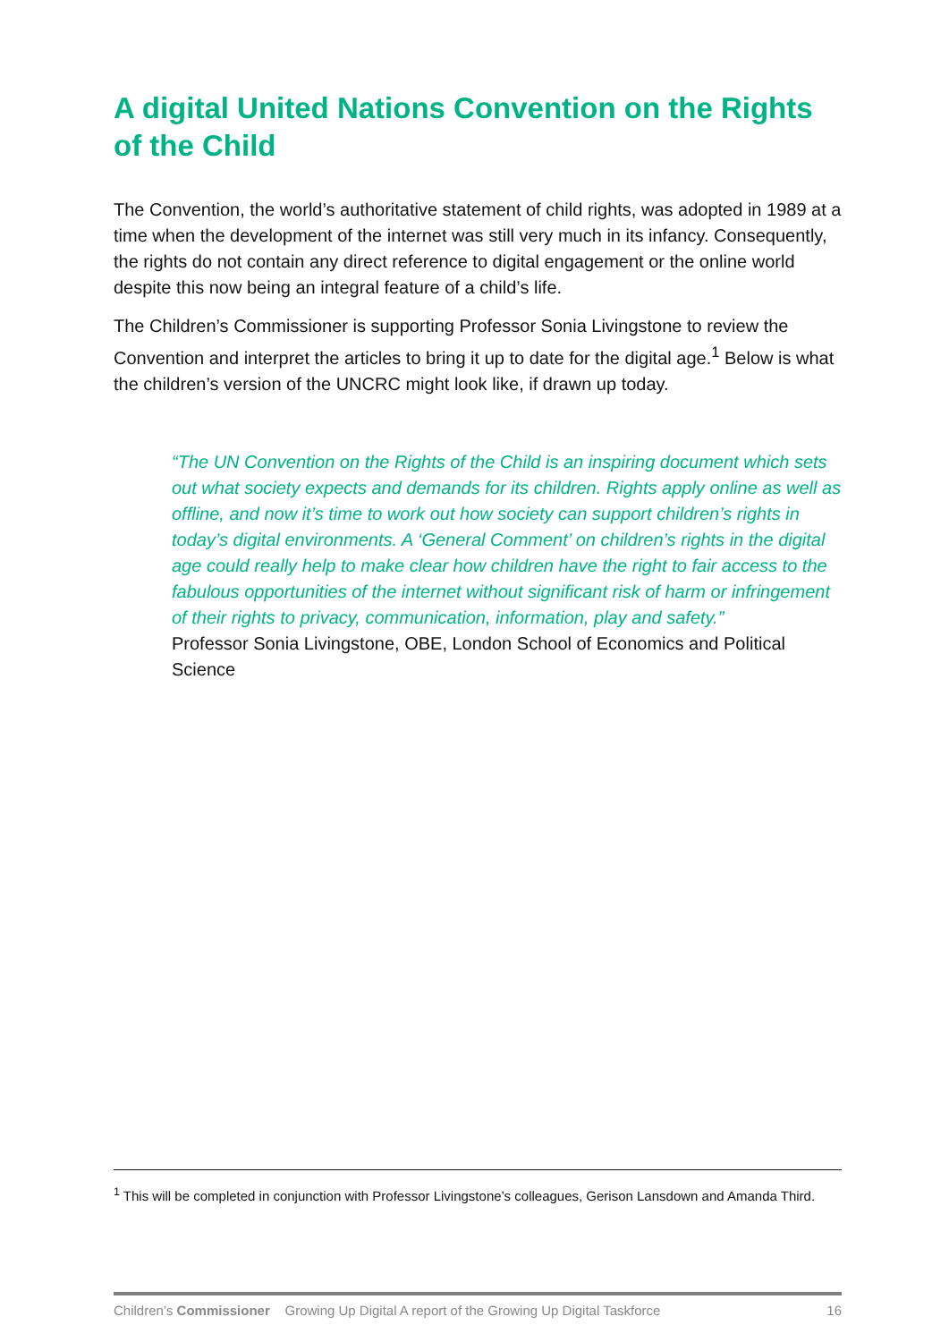A digital United Nations Convention on the Rights of the Child
The Convention, the world’s authoritative statement of child rights, was adopted in 1989 at a time when the development of the internet was still very much in its infancy. Consequently, the rights do not contain any direct reference to digital engagement or the online world despite this now being an integral feature of a child’s life.
The Children’s Commissioner is supporting Professor Sonia Livingstone to review the Convention and interpret the articles to bring it up to date for the digital age.<sup>1</sup> Below is what the children’s version of the UNCRC might look like, if drawn up today.
“The UN Convention on the Rights of the Child is an inspiring document which sets out what society expects and demands for its children. Rights apply online as well as offline, and now it’s time to work out how society can support children’s rights in today’s digital environments. A ‘General Comment’ on children’s rights in the digital age could really help to make clear how children have the right to fair access to the fabulous opportunities of the internet without significant risk of harm or infringement of their rights to privacy, communication, information, play and safety.”
Professor Sonia Livingstone, OBE, London School of Economics and Political Science
<sup>1</sup> This will be completed in conjunction with Professor Livingstone’s colleagues, Gerison Lansdown and Amanda Third.
Children’s Commissioner Growing Up Digital A report of the Growing Up Digital Taskforce 16